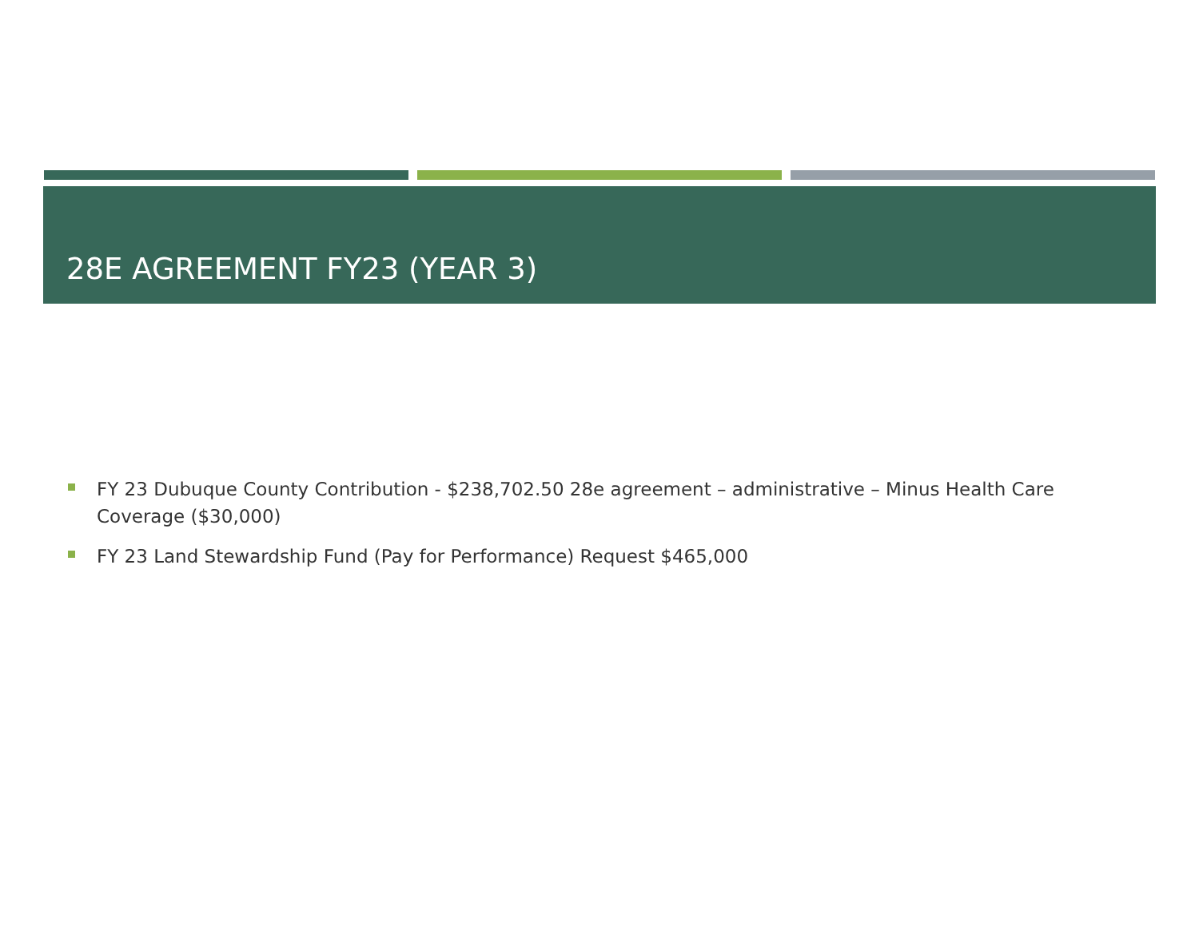28E AGREEMENT FY23 (YEAR 3)
FY 23 Dubuque County Contribution - $238,702.50 28e agreement – administrative – Minus Health Care Coverage ($30,000)
FY 23 Land Stewardship Fund (Pay for Performance) Request $465,000